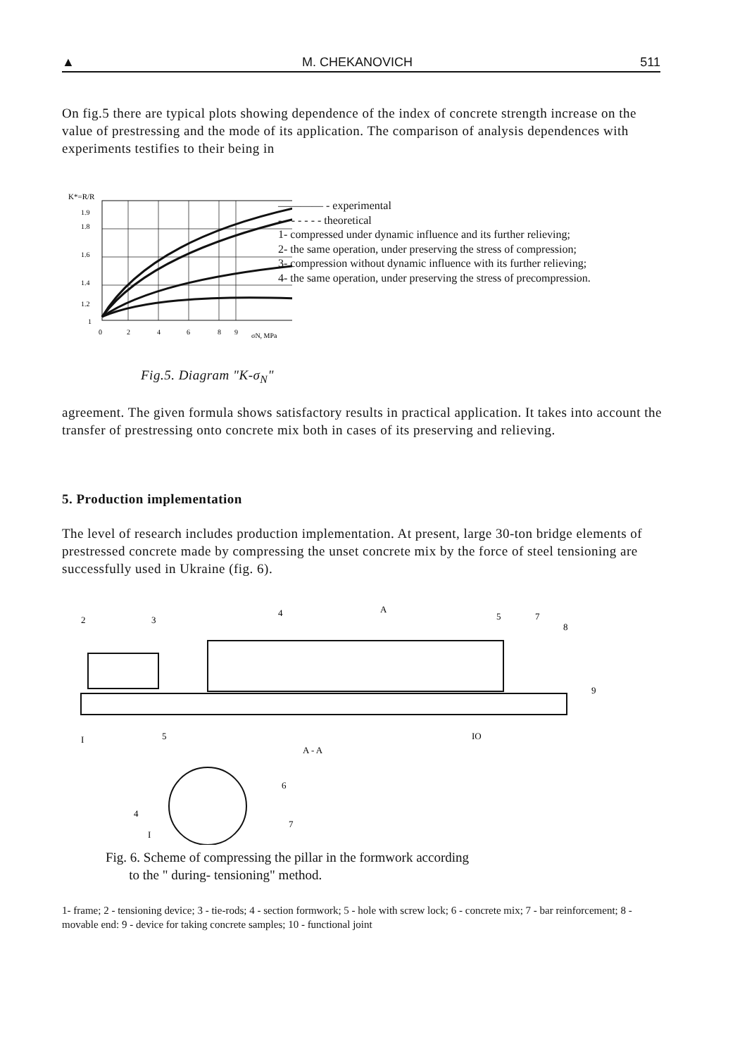▲ M. CHEKANOVICH 511
On fig.5 there are typical plots showing dependence of the index of concrete strength increase on the value of prestressing and the mode of its application. The comparison of analysis dependences with experiments testifies to their being in
K*=R/R
1.9
1.8
1.6
1.4
1.2
1
0
2
4
6
8
9
σN, MPa
———— - experimental
- - - - - - - theoretical
1- compressed under dynamic influence and its further relieving;
2- the same operation, under preserving the stress of compression;
3- compression without dynamic influence with its further relieving;
4- the same operation, under preserving the stress of precompression.
Fig.5. Diagram "K-σ<sub>N</sub>"
agreement. The given formula shows satisfactory results in practical application. It takes into account the transfer of prestressing onto concrete mix both in cases of its preserving and relieving.
5. Production implementation
The level of research includes production implementation. At present, large 30-ton bridge elements of prestressed concrete made by compressing the unset concrete mix by the force of steel tensioning are successfully used in Ukraine (fig. 6).
2
3
4
A
5
7
8
9
I
5
IO
A - A
6
4
7
I
Fig. 6. Scheme of compressing the pillar in the formwork according
to the " during- tensioning" method.
1- frame; 2 - tensioning device; 3 - tie-rods; 4 - section formwork; 5 - hole with screw lock; 6 - concrete mix; 7 - bar reinforcement; 8 - movable end: 9 - device for taking concrete samples; 10 - functional joint